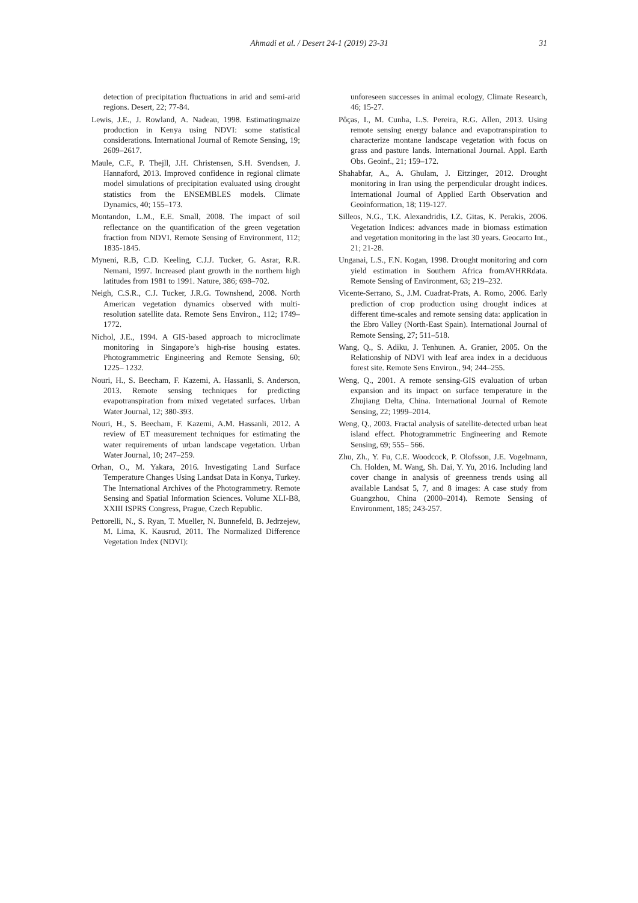Ahmadi et al. / Desert 24-1 (2019) 23-31
31
detection of precipitation fluctuations in arid and semi-arid regions. Desert, 22; 77-84.
Lewis, J.E., J. Rowland, A. Nadeau, 1998. Estimatingmaize production in Kenya using NDVI: some statistical considerations. International Journal of Remote Sensing, 19; 2609–2617.
Maule, C.F., P. Thejll, J.H. Christensen, S.H. Svendsen, J. Hannaford, 2013. Improved confidence in regional climate model simulations of precipitation evaluated using drought statistics from the ENSEMBLES models. Climate Dynamics, 40; 155–173.
Montandon, L.M., E.E. Small, 2008. The impact of soil reflectance on the quantification of the green vegetation fraction from NDVI. Remote Sensing of Environment, 112; 1835-1845.
Myneni, R.B, C.D. Keeling, C.J.J. Tucker, G. Asrar, R.R. Nemani, 1997. Increased plant growth in the northern high latitudes from 1981 to 1991. Nature, 386; 698–702.
Neigh, C.S.R., C.J. Tucker, J.R.G. Townshend, 2008. North American vegetation dynamics observed with multi-resolution satellite data. Remote Sens Environ., 112; 1749–1772.
Nichol, J.E., 1994. A GIS-based approach to microclimate monitoring in Singapore’s high-rise housing estates. Photogrammetric Engineering and Remote Sensing, 60; 1225– 1232.
Nouri, H., S. Beecham, F. Kazemi, A. Hassanli, S. Anderson, 2013. Remote sensing techniques for predicting evapotranspiration from mixed vegetated surfaces. Urban Water Journal, 12; 380-393.
Nouri, H., S. Beecham, F. Kazemi, A.M. Hassanli, 2012. A review of ET measurement techniques for estimating the water requirements of urban landscape vegetation. Urban Water Journal, 10; 247–259.
Orhan, O., M. Yakara, 2016. Investigating Land Surface Temperature Changes Using Landsat Data in Konya, Turkey. The International Archives of the Photogrammetry. Remote Sensing and Spatial Information Sciences. Volume XLI-B8, XXIII ISPRS Congress, Prague, Czech Republic.
Pettorelli, N., S. Ryan, T. Mueller, N. Bunnefeld, B. Jedrzejew, M. Lima, K. Kausrud, 2011. The Normalized Difference Vegetation Index (NDVI):
unforeseen successes in animal ecology, Climate Research, 46; 15-27.
Pôças, I., M. Cunha, L.S. Pereira, R.G. Allen, 2013. Using remote sensing energy balance and evapotranspiration to characterize montane landscape vegetation with focus on grass and pasture lands. International Journal. Appl. Earth Obs. Geoinf., 21; 159–172.
Shahabfar, A., A. Ghulam, J. Eitzinger, 2012. Drought monitoring in Iran using the perpendicular drought indices. International Journal of Applied Earth Observation and Geoinformation, 18; 119-127.
Silleos, N.G., T.K. Alexandridis, I.Z. Gitas, K. Perakis, 2006. Vegetation Indices: advances made in biomass estimation and vegetation monitoring in the last 30 years. Geocarto Int., 21; 21-28.
Unganai, L.S., F.N. Kogan, 1998. Drought monitoring and corn yield estimation in Southern Africa fromAVHRRdata. Remote Sensing of Environment, 63; 219–232.
Vicente-Serrano, S., J.M. Cuadrat-Prats, A. Romo, 2006. Early prediction of crop production using drought indices at different time-scales and remote sensing data: application in the Ebro Valley (North-East Spain). International Journal of Remote Sensing, 27; 511–518.
Wang, Q., S. Adiku, J. Tenhunen. A. Granier, 2005. On the Relationship of NDVI with leaf area index in a deciduous forest site. Remote Sens Environ., 94; 244–255.
Weng, Q., 2001. A remote sensing-GIS evaluation of urban expansion and its impact on surface temperature in the Zhujiang Delta, China. International Journal of Remote Sensing, 22; 1999–2014.
Weng, Q., 2003. Fractal analysis of satellite-detected urban heat island effect. Photogrammetric Engineering and Remote Sensing, 69; 555– 566.
Zhu, Zh., Y. Fu, C.E. Woodcock, P. Olofsson, J.E. Vogelmann, Ch. Holden, M. Wang, Sh. Dai, Y. Yu, 2016. Including land cover change in analysis of greenness trends using all available Landsat 5, 7, and 8 images: A case study from Guangzhou, China (2000–2014). Remote Sensing of Environment, 185; 243-257.